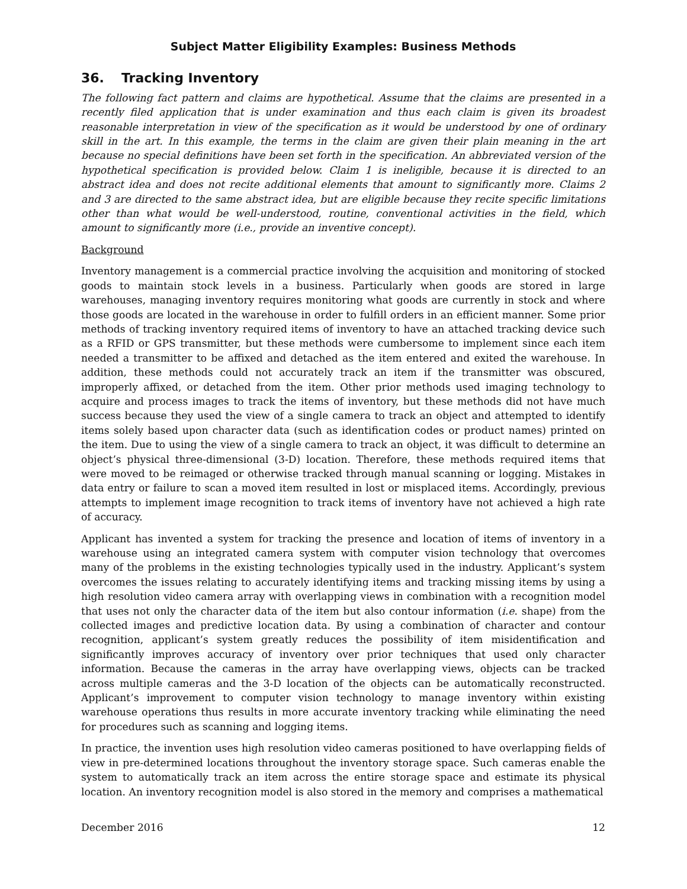Subject Matter Eligibility Examples: Business Methods
36. Tracking Inventory
The following fact pattern and claims are hypothetical. Assume that the claims are presented in a recently filed application that is under examination and thus each claim is given its broadest reasonable interpretation in view of the specification as it would be understood by one of ordinary skill in the art. In this example, the terms in the claim are given their plain meaning in the art because no special definitions have been set forth in the specification. An abbreviated version of the hypothetical specification is provided below. Claim 1 is ineligible, because it is directed to an abstract idea and does not recite additional elements that amount to significantly more. Claims 2 and 3 are directed to the same abstract idea, but are eligible because they recite specific limitations other than what would be well-understood, routine, conventional activities in the field, which amount to significantly more (i.e., provide an inventive concept).
Background
Inventory management is a commercial practice involving the acquisition and monitoring of stocked goods to maintain stock levels in a business. Particularly when goods are stored in large warehouses, managing inventory requires monitoring what goods are currently in stock and where those goods are located in the warehouse in order to fulfill orders in an efficient manner. Some prior methods of tracking inventory required items of inventory to have an attached tracking device such as a RFID or GPS transmitter, but these methods were cumbersome to implement since each item needed a transmitter to be affixed and detached as the item entered and exited the warehouse. In addition, these methods could not accurately track an item if the transmitter was obscured, improperly affixed, or detached from the item. Other prior methods used imaging technology to acquire and process images to track the items of inventory, but these methods did not have much success because they used the view of a single camera to track an object and attempted to identify items solely based upon character data (such as identification codes or product names) printed on the item. Due to using the view of a single camera to track an object, it was difficult to determine an object’s physical three-dimensional (3-D) location. Therefore, these methods required items that were moved to be reimaged or otherwise tracked through manual scanning or logging. Mistakes in data entry or failure to scan a moved item resulted in lost or misplaced items. Accordingly, previous attempts to implement image recognition to track items of inventory have not achieved a high rate of accuracy.
Applicant has invented a system for tracking the presence and location of items of inventory in a warehouse using an integrated camera system with computer vision technology that overcomes many of the problems in the existing technologies typically used in the industry. Applicant’s system overcomes the issues relating to accurately identifying items and tracking missing items by using a high resolution video camera array with overlapping views in combination with a recognition model that uses not only the character data of the item but also contour information (i.e. shape) from the collected images and predictive location data. By using a combination of character and contour recognition, applicant’s system greatly reduces the possibility of item misidentification and significantly improves accuracy of inventory over prior techniques that used only character information. Because the cameras in the array have overlapping views, objects can be tracked across multiple cameras and the 3-D location of the objects can be automatically reconstructed. Applicant’s improvement to computer vision technology to manage inventory within existing warehouse operations thus results in more accurate inventory tracking while eliminating the need for procedures such as scanning and logging items.
In practice, the invention uses high resolution video cameras positioned to have overlapping fields of view in pre-determined locations throughout the inventory storage space. Such cameras enable the system to automatically track an item across the entire storage space and estimate its physical location. An inventory recognition model is also stored in the memory and comprises a mathematical
December 2016 12